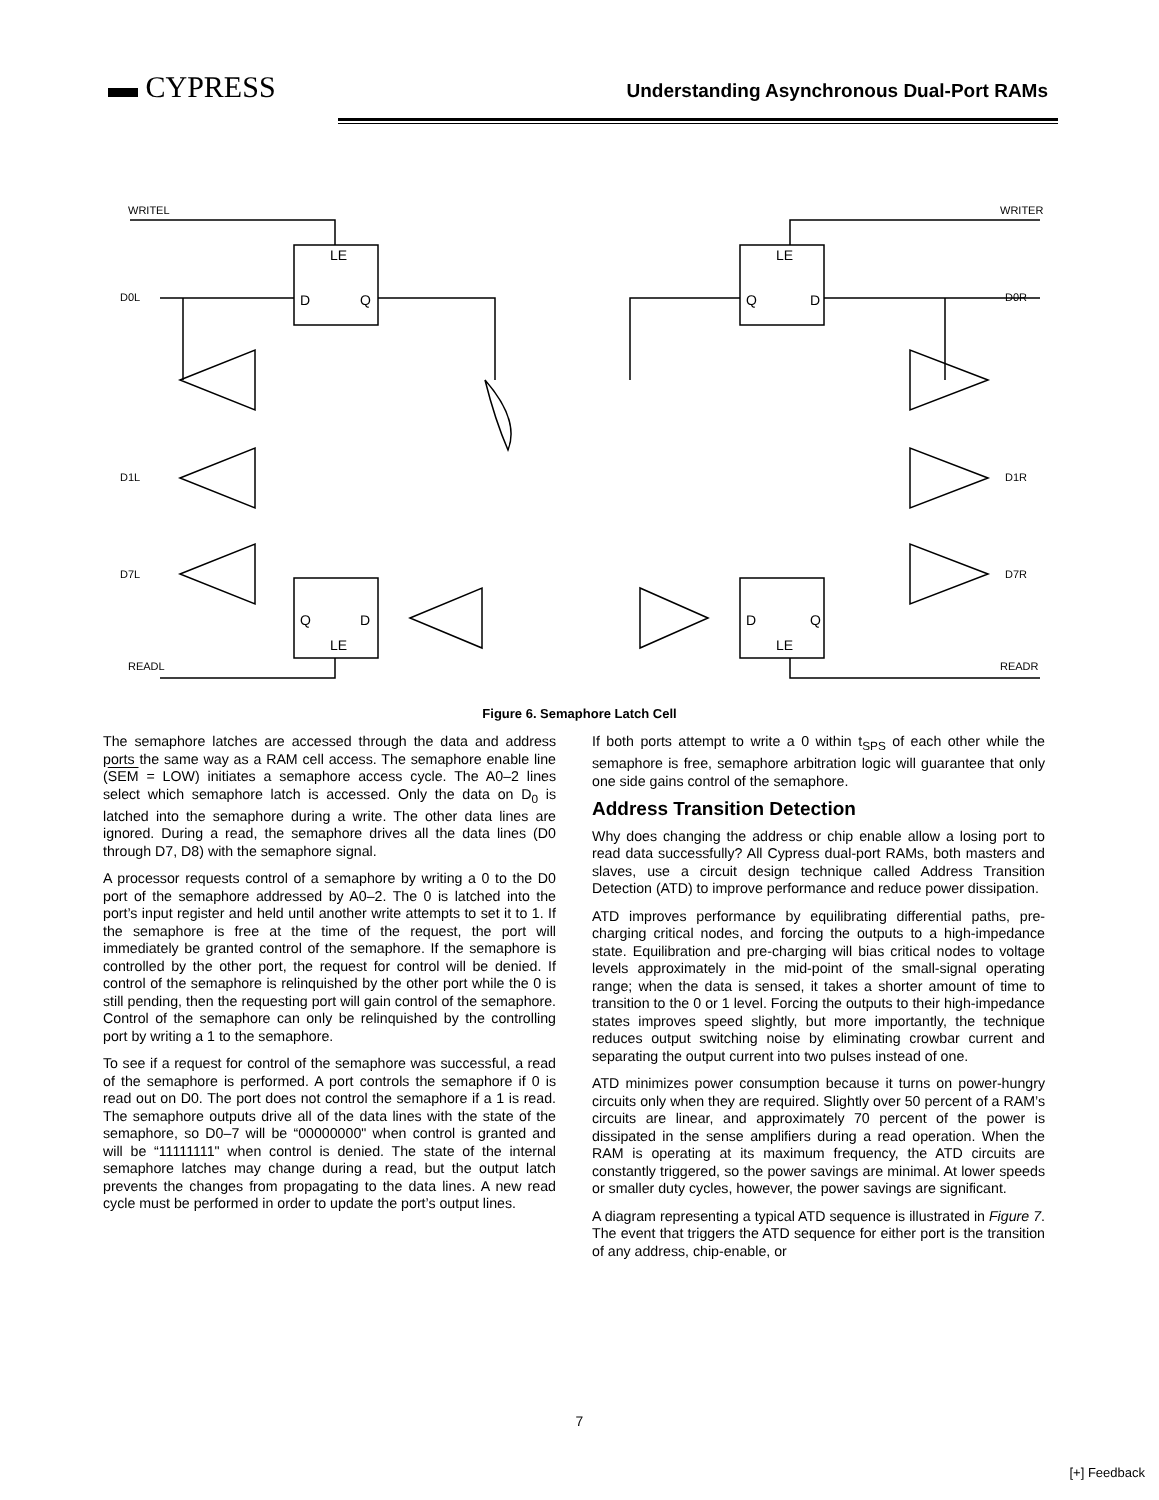▬ CYPRESS
Understanding Asynchronous Dual-Port RAMs
LE
D
Q
LE
Q
D
Q
D
LE
D
Q
LE
WRITEL
WRITER
D0L
D0R
D1L
D1R
D7L
D7R
READL
READR
Figure 6. Semaphore Latch Cell
The semaphore latches are accessed through the data and address ports the same way as a RAM cell access. The semaphore enable line (SEM = LOW) initiates a semaphore access cycle. The A0–2 lines select which semaphore latch is accessed. Only the data on D<sub>0</sub> is latched into the semaphore during a write. The other data lines are ignored. During a read, the semaphore drives all the data lines (D0 through D7, D8) with the semaphore signal.
A processor requests control of a semaphore by writing a 0 to the D0 port of the semaphore addressed by A0–2. The 0 is latched into the port’s input register and held until another write attempts to set it to 1. If the semaphore is free at the time of the request, the port will immediately be granted control of the semaphore. If the semaphore is controlled by the other port, the request for control will be denied. If control of the semaphore is relinquished by the other port while the 0 is still pending, then the requesting port will gain control of the semaphore. Control of the semaphore can only be relinquished by the controlling port by writing a 1 to the semaphore.
To see if a request for control of the semaphore was successful, a read of the semaphore is performed. A port controls the semaphore if 0 is read out on D0. The port does not control the semaphore if a 1 is read. The semaphore outputs drive all of the data lines with the state of the semaphore, so D0–7 will be “00000000" when control is granted and will be “11111111" when control is denied. The state of the internal semaphore latches may change during a read, but the output latch prevents the changes from propagating to the data lines. A new read cycle must be performed in order to update the port’s output lines.
If both ports attempt to write a 0 within t<sub>SPS</sub> of each other while the semaphore is free, semaphore arbitration logic will guarantee that only one side gains control of the semaphore.
Address Transition Detection
Why does changing the address or chip enable allow a losing port to read data successfully? All Cypress dual-port RAMs, both masters and slaves, use a circuit design technique called Address Transition Detection (ATD) to improve performance and reduce power dissipation.
ATD improves performance by equilibrating differential paths, pre-charging critical nodes, and forcing the outputs to a high-impedance state. Equilibration and pre-charging will bias critical nodes to voltage levels approximately in the mid-point of the small-signal operating range; when the data is sensed, it takes a shorter amount of time to transition to the 0 or 1 level. Forcing the outputs to their high-impedance states improves speed slightly, but more importantly, the technique reduces output switching noise by eliminating crowbar current and separating the output current into two pulses instead of one.
ATD minimizes power consumption because it turns on power-hungry circuits only when they are required. Slightly over 50 percent of a RAM’s circuits are linear, and approximately 70 percent of the power is dissipated in the sense amplifiers during a read operation. When the RAM is operating at its maximum frequency, the ATD circuits are constantly triggered, so the power savings are minimal. At lower speeds or smaller duty cycles, however, the power savings are significant.
A diagram representing a typical ATD sequence is illustrated in Figure 7. The event that triggers the ATD sequence for either port is the transition of any address, chip-enable, or
7
[+] Feedback